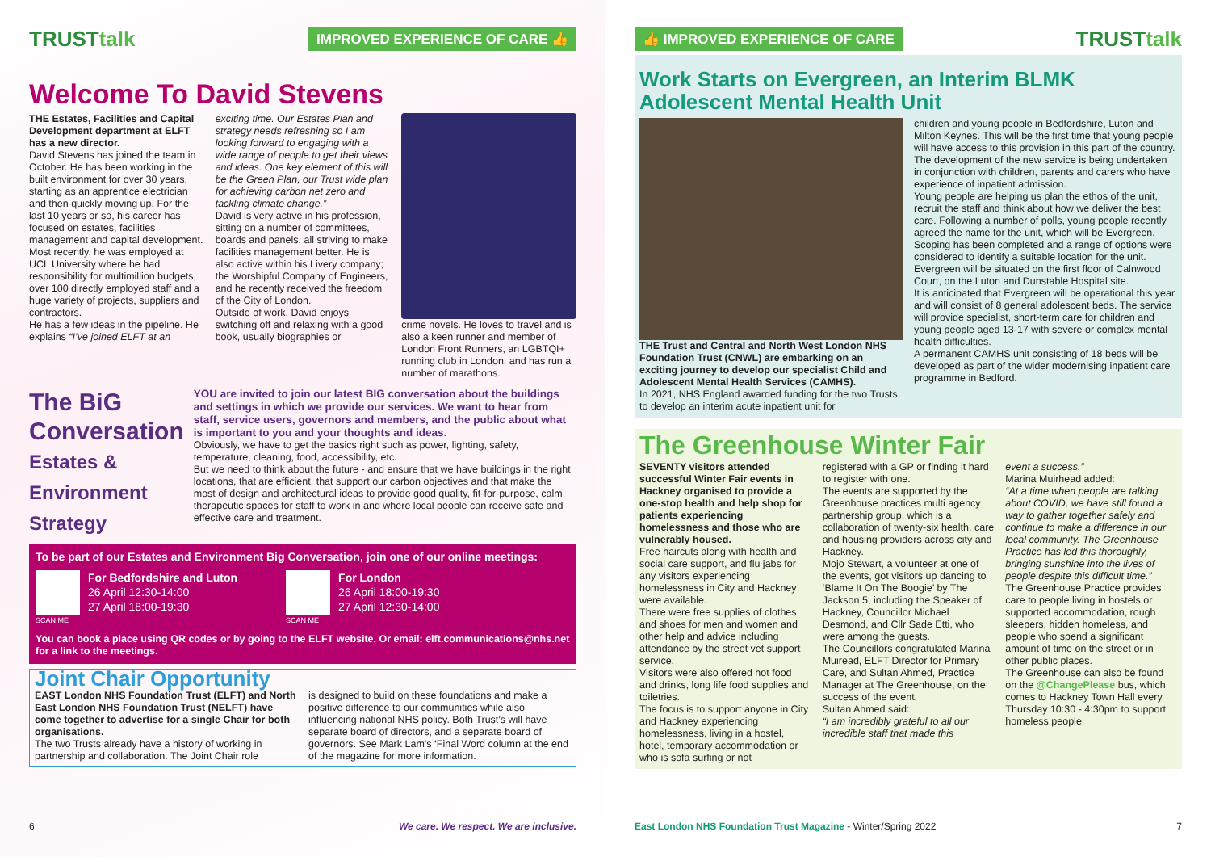TRUSTtalk IMPROVED EXPERIENCE OF CARE 👍
Welcome To David Stevens
THE Estates, Facilities and Capital Development department at ELFT has a new director.
David Stevens has joined the team in October. He has been working in the built environment for over 30 years, starting as an apprentice electrician and then quickly moving up. For the last 10 years or so, his career has focused on estates, facilities management and capital development.
Most recently, he was employed at UCL University where he had responsibility for multimillion budgets, over 100 directly employed staff and a huge variety of projects, suppliers and contractors.
He has a few ideas in the pipeline. He explains “I’ve joined ELFT at an
exciting time. Our Estates Plan and strategy needs refreshing so I am looking forward to engaging with a wide range of people to get their views and ideas. One key element of this will be the Green Plan, our Trust wide plan for achieving carbon net zero and tackling climate change.”
David is very active in his profession, sitting on a number of committees, boards and panels, all striving to make facilities management better. He is also active within his Livery company; the Worshipful Company of Engineers, and he recently received the freedom of the City of London.
Outside of work, David enjoys switching off and relaxing with a good book, usually biographies or
crime novels. He loves to travel and is also a keen runner and member of London Front Runners, an LGBTQI+ running club in London, and has run a number of marathons.
The BiG
Conversation
Estates & Environment Strategy
YOU are invited to join our latest BIG conversation about the buildings and settings in which we provide our services. We want to hear from staff, service users, governors and members, and the public about what is important to you and your thoughts and ideas.
Obviously, we have to get the basics right such as power, lighting, safety, temperature, cleaning, food, accessibility, etc.
But we need to think about the future - and ensure that we have buildings in the right locations, that are efficient, that support our carbon objectives and that make the most of design and architectural ideas to provide good quality, fit-for-purpose, calm, therapeutic spaces for staff to work in and where local people can receive safe and effective care and treatment.
To be part of our Estates and Environment Big Conversation, join one of our online meetings:
For Bedfordshire and Luton
26 April 12:30-14:00
27 April 18:00-19:30
SCAN ME
For London
26 April 18:00-19:30
27 April 12:30-14:00
SCAN ME
You can book a place using QR codes or by going to the ELFT website. Or email: elft.communications@nhs.net for a link to the meetings.
Joint Chair Opportunity
EAST London NHS Foundation Trust (ELFT) and North East London NHS Foundation Trust (NELFT) have come together to advertise for a single Chair for both organisations.
The two Trusts already have a history of working in partnership and collaboration. The Joint Chair role
is designed to build on these foundations and make a positive difference to our communities while also influencing national NHS policy. Both Trust’s will have separate board of directors, and a separate board of governors. See Mark Lam’s ‘Final Word column at the end of the magazine for more information.
6 We care. We respect. We are inclusive.
👍 IMPROVED EXPERIENCE OF CARE TRUSTtalk
Work Starts on Evergreen, an Interim BLMK Adolescent Mental Health Unit
THE Trust and Central and North West London NHS Foundation Trust (CNWL) are embarking on an exciting journey to develop our specialist Child and Adolescent Mental Health Services (CAMHS).
In 2021, NHS England awarded funding for the two Trusts to develop an interim acute inpatient unit for
children and young people in Bedfordshire, Luton and Milton Keynes. This will be the first time that young people will have access to this provision in this part of the country.
The development of the new service is being undertaken in conjunction with children, parents and carers who have experience of inpatient admission.
Young people are helping us plan the ethos of the unit, recruit the staff and think about how we deliver the best care. Following a number of polls, young people recently agreed the name for the unit, which will be Evergreen.
Scoping has been completed and a range of options were considered to identify a suitable location for the unit. Evergreen will be situated on the first floor of Calnwood Court, on the Luton and Dunstable Hospital site.
It is anticipated that Evergreen will be operational this year and will consist of 8 general adolescent beds. The service will provide specialist, short-term care for children and young people aged 13-17 with severe or complex mental health difficulties.
A permanent CAMHS unit consisting of 18 beds will be developed as part of the wider modernising inpatient care programme in Bedford.
The Greenhouse Winter Fair
SEVENTY visitors attended successful Winter Fair events in Hackney organised to provide a one-stop health and help shop for patients experiencing homelessness and those who are vulnerably housed.
Free haircuts along with health and social care support, and flu jabs for any visitors experiencing homelessness in City and Hackney were available.
There were free supplies of clothes and shoes for men and women and other help and advice including attendance by the street vet support service.
Visitors were also offered hot food and drinks, long life food supplies and toiletries.
The focus is to support anyone in City and Hackney experiencing homelessness, living in a hostel, hotel, temporary accommodation or who is sofa surfing or not
registered with a GP or finding it hard to register with one.
The events are supported by the Greenhouse practices multi agency partnership group, which is a collaboration of twenty-six health, care and housing providers across city and Hackney.
Mojo Stewart, a volunteer at one of the events, got visitors up dancing to ‘Blame It On The Boogie’ by The Jackson 5, including the Speaker of Hackney, Councillor Michael Desmond, and Cllr Sade Etti, who were among the guests.
The Councillors congratulated Marina Muiread, ELFT Director for Primary Care, and Sultan Ahmed, Practice Manager at The Greenhouse, on the success of the event.
Sultan Ahmed said:
“I am incredibly grateful to all our incredible staff that made this
event a success.”
Marina Muirhead added:
“At a time when people are talking about COVID, we have still found a way to gather together safely and continue to make a difference in our local community. The Greenhouse Practice has led this thoroughly, bringing sunshine into the lives of people despite this difficult time.”
The Greenhouse Practice provides care to people living in hostels or supported accommodation, rough sleepers, hidden homeless, and people who spend a significant amount of time on the street or in other public places.
The Greenhouse can also be found on the @ChangePlease bus, which comes to Hackney Town Hall every Thursday 10:30 - 4:30pm to support homeless people.
East London NHS Foundation Trust Magazine - Winter/Spring 2022 7